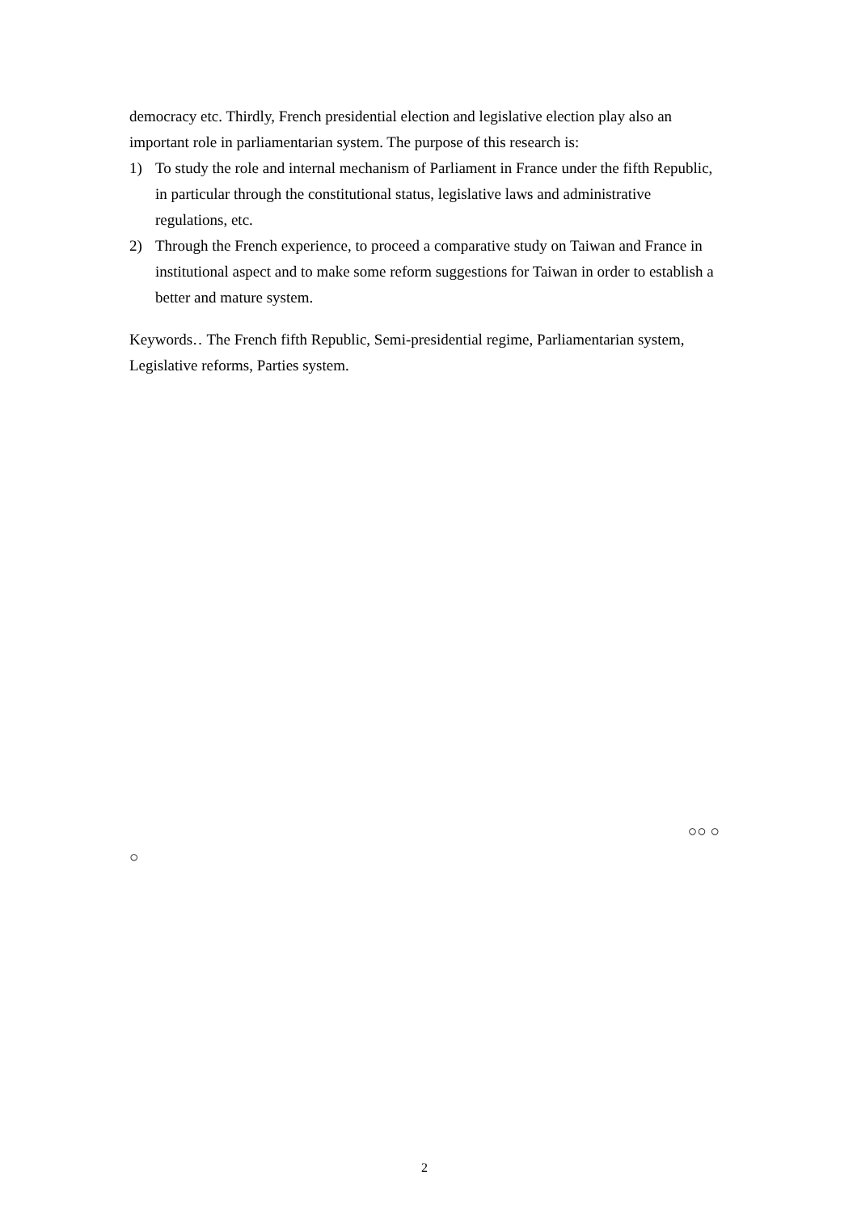democracy etc. Thirdly, French presidential election and legislative election play also an important role in parliamentarian system. The purpose of this research is:
1) To study the role and internal mechanism of Parliament in France under the fifth Republic, in particular through the constitutional status, legislative laws and administrative regulations, etc.
2) Through the French experience, to proceed a comparative study on Taiwan and France in institutional aspect and to make some reform suggestions for Taiwan in order to establish a better and mature system.
Keywords‥ The French fifth Republic, Semi-presidential regime, Parliamentarian system, Legislative reforms, Parties system.
○○ ○
○
2